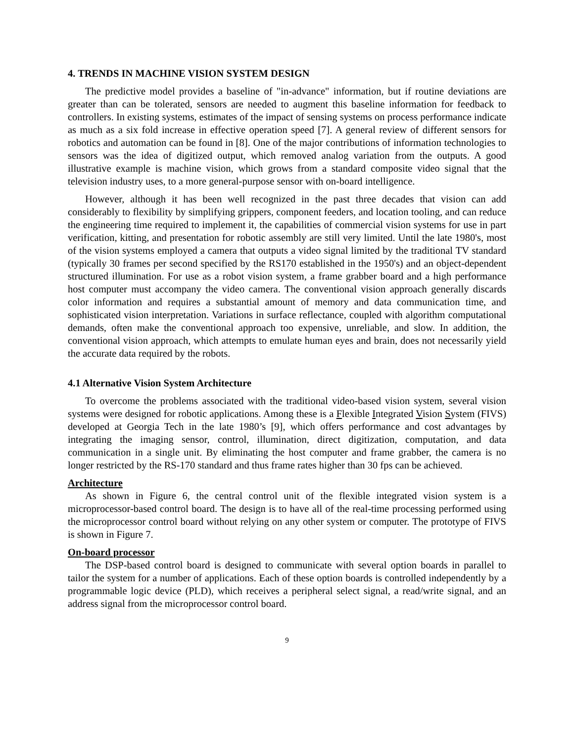4. TRENDS IN MACHINE VISION SYSTEM DESIGN
The predictive model provides a baseline of "in-advance" information, but if routine deviations are greater than can be tolerated, sensors are needed to augment this baseline information for feedback to controllers. In existing systems, estimates of the impact of sensing systems on process performance indicate as much as a six fold increase in effective operation speed [7]. A general review of different sensors for robotics and automation can be found in [8]. One of the major contributions of information technologies to sensors was the idea of digitized output, which removed analog variation from the outputs. A good illustrative example is machine vision, which grows from a standard composite video signal that the television industry uses, to a more general-purpose sensor with on-board intelligence.
However, although it has been well recognized in the past three decades that vision can add considerably to flexibility by simplifying grippers, component feeders, and location tooling, and can reduce the engineering time required to implement it, the capabilities of commercial vision systems for use in part verification, kitting, and presentation for robotic assembly are still very limited. Until the late 1980's, most of the vision systems employed a camera that outputs a video signal limited by the traditional TV standard (typically 30 frames per second specified by the RS170 established in the 1950's) and an object-dependent structured illumination. For use as a robot vision system, a frame grabber board and a high performance host computer must accompany the video camera. The conventional vision approach generally discards color information and requires a substantial amount of memory and data communication time, and sophisticated vision interpretation. Variations in surface reflectance, coupled with algorithm computational demands, often make the conventional approach too expensive, unreliable, and slow. In addition, the conventional vision approach, which attempts to emulate human eyes and brain, does not necessarily yield the accurate data required by the robots.
4.1 Alternative Vision System Architecture
To overcome the problems associated with the traditional video-based vision system, several vision systems were designed for robotic applications. Among these is a Flexible Integrated Vision System (FIVS) developed at Georgia Tech in the late 1980’s [9], which offers performance and cost advantages by integrating the imaging sensor, control, illumination, direct digitization, computation, and data communication in a single unit. By eliminating the host computer and frame grabber, the camera is no longer restricted by the RS-170 standard and thus frame rates higher than 30 fps can be achieved.
Architecture
As shown in Figure 6, the central control unit of the flexible integrated vision system is a microprocessor-based control board. The design is to have all of the real-time processing performed using the microprocessor control board without relying on any other system or computer. The prototype of FIVS is shown in Figure 7.
On-board processor
The DSP-based control board is designed to communicate with several option boards in parallel to tailor the system for a number of applications. Each of these option boards is controlled independently by a programmable logic device (PLD), which receives a peripheral select signal, a read/write signal, and an address signal from the microprocessor control board.
9